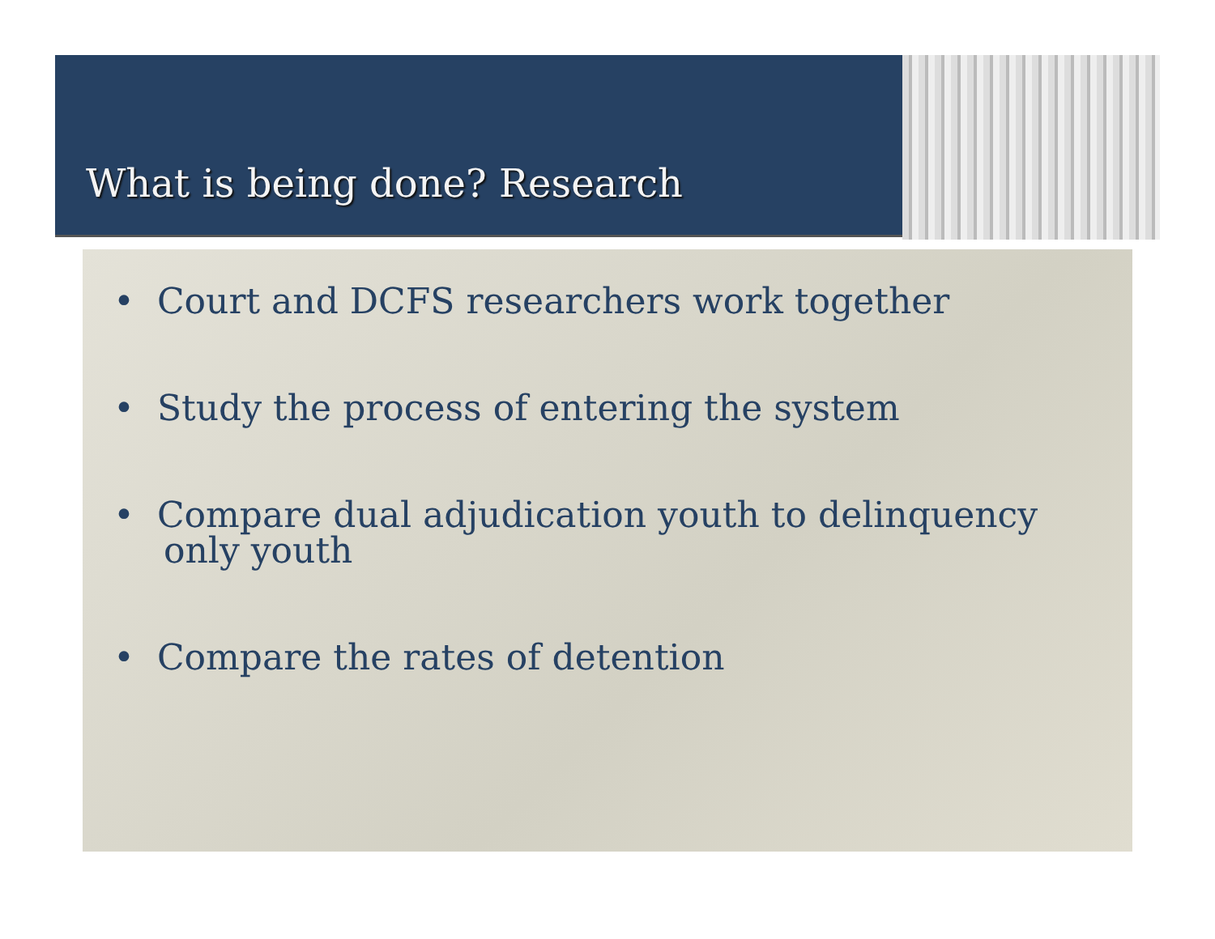What is being done? Research
• Court and DCFS researchers work together
• Study the process of entering the system
• Compare dual adjudication youth to delinquency only youth
• Compare the rates of detention